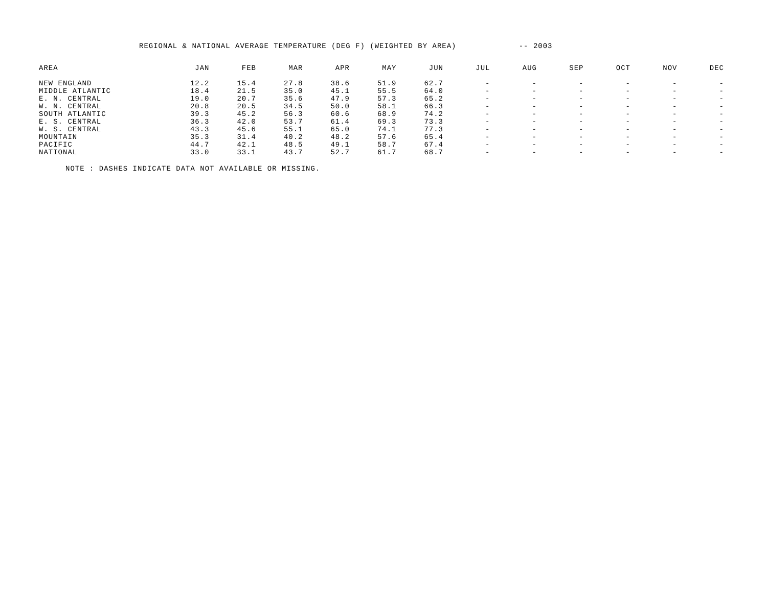REGIONAL & NATIONAL AVERAGE TEMPERATURE (DEG F) (WEIGHTED BY AREA) -- 2003
| AREA | JAN | FEB | MAR | APR | MAY | JUN | JUL | AUG | SEP | OCT | NOV | DEC |
| --- | --- | --- | --- | --- | --- | --- | --- | --- | --- | --- | --- | --- |
| NEW ENGLAND | 12.2 | 15.4 | 27.8 | 38.6 | 51.9 | 62.7 | - | - | - | - | - | - |
| MIDDLE ATLANTIC | 18.4 | 21.5 | 35.0 | 45.1 | 55.5 | 64.0 | - | - | - | - | - | - |
| E. N. CENTRAL | 19.0 | 20.7 | 35.6 | 47.9 | 57.3 | 65.2 | - | - | - | - | - | - |
| W. N. CENTRAL | 20.8 | 20.5 | 34.5 | 50.0 | 58.1 | 66.3 | - | - | - | - | - | - |
| SOUTH ATLANTIC | 39.3 | 45.2 | 56.3 | 60.6 | 68.9 | 74.2 | - | - | - | - | - | - |
| E. S. CENTRAL | 36.3 | 42.0 | 53.7 | 61.4 | 69.3 | 73.3 | - | - | - | - | - | - |
| W. S. CENTRAL | 43.3 | 45.6 | 55.1 | 65.0 | 74.1 | 77.3 | - | - | - | - | - | - |
| MOUNTAIN | 35.3 | 31.4 | 40.2 | 48.2 | 57.6 | 65.4 | - | - | - | - | - | - |
| PACIFIC | 44.7 | 42.1 | 48.5 | 49.1 | 58.7 | 67.4 | - | - | - | - | - | - |
| NATIONAL | 33.0 | 33.1 | 43.7 | 52.7 | 61.7 | 68.7 | - | - | - | - | - | - |
NOTE : DASHES INDICATE DATA NOT AVAILABLE OR MISSING.